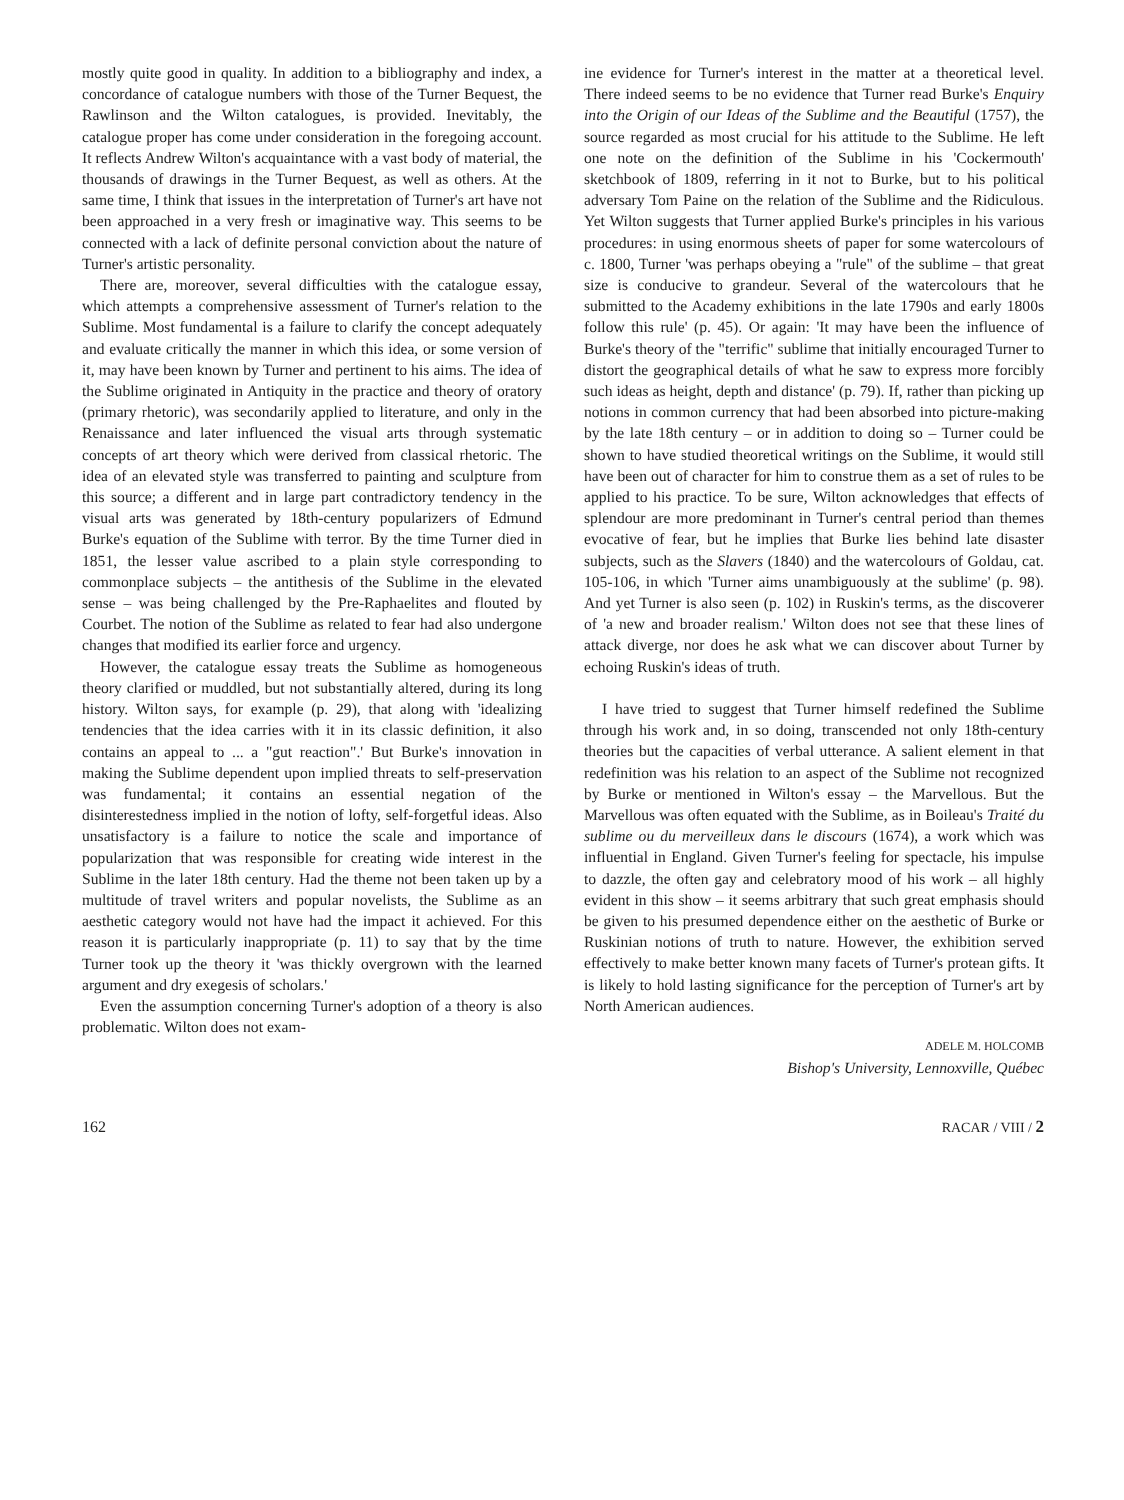mostly quite good in quality. In addition to a bibliography and index, a concordance of catalogue numbers with those of the Turner Bequest, the Rawlinson and the Wilton catalogues, is provided. Inevitably, the catalogue proper has come under consideration in the foregoing account. It reflects Andrew Wilton's acquaintance with a vast body of material, the thousands of drawings in the Turner Bequest, as well as others. At the same time, I think that issues in the interpretation of Turner's art have not been approached in a very fresh or imaginative way. This seems to be connected with a lack of definite personal conviction about the nature of Turner's artistic personality.
There are, moreover, several difficulties with the catalogue essay, which attempts a comprehensive assessment of Turner's relation to the Sublime. Most fundamental is a failure to clarify the concept adequately and evaluate critically the manner in which this idea, or some version of it, may have been known by Turner and pertinent to his aims. The idea of the Sublime originated in Antiquity in the practice and theory of oratory (primary rhetoric), was secondarily applied to literature, and only in the Renaissance and later influenced the visual arts through systematic concepts of art theory which were derived from classical rhetoric. The idea of an elevated style was transferred to painting and sculpture from this source; a different and in large part contradictory tendency in the visual arts was generated by 18th-century popularizers of Edmund Burke's equation of the Sublime with terror. By the time Turner died in 1851, the lesser value ascribed to a plain style corresponding to commonplace subjects – the antithesis of the Sublime in the elevated sense – was being challenged by the Pre-Raphaelites and flouted by Courbet. The notion of the Sublime as related to fear had also undergone changes that modified its earlier force and urgency.
However, the catalogue essay treats the Sublime as homogeneous theory clarified or muddled, but not substantially altered, during its long history. Wilton says, for example (p. 29), that along with 'idealizing tendencies that the idea carries with it in its classic definition, it also contains an appeal to ... a "gut reaction".' But Burke's innovation in making the Sublime dependent upon implied threats to self-preservation was fundamental; it contains an essential negation of the disinterestedness implied in the notion of lofty, self-forgetful ideas. Also unsatisfactory is a failure to notice the scale and importance of popularization that was responsible for creating wide interest in the Sublime in the later 18th century. Had the theme not been taken up by a multitude of travel writers and popular novelists, the Sublime as an aesthetic category would not have had the impact it achieved. For this reason it is particularly inappropriate (p. 11) to say that by the time Turner took up the theory it 'was thickly overgrown with the learned argument and dry exegesis of scholars.'
Even the assumption concerning Turner's adoption of a theory is also problematic. Wilton does not exam-
ine evidence for Turner's interest in the matter at a theoretical level. There indeed seems to be no evidence that Turner read Burke's Enquiry into the Origin of our Ideas of the Sublime and the Beautiful (1757), the source regarded as most crucial for his attitude to the Sublime. He left one note on the definition of the Sublime in his 'Cockermouth' sketchbook of 1809, referring in it not to Burke, but to his political adversary Tom Paine on the relation of the Sublime and the Ridiculous. Yet Wilton suggests that Turner applied Burke's principles in his various procedures: in using enormous sheets of paper for some watercolours of c. 1800, Turner 'was perhaps obeying a "rule" of the sublime – that great size is conducive to grandeur. Several of the watercolours that he submitted to the Academy exhibitions in the late 1790s and early 1800s follow this rule' (p. 45). Or again: 'It may have been the influence of Burke's theory of the "terrific" sublime that initially encouraged Turner to distort the geographical details of what he saw to express more forcibly such ideas as height, depth and distance' (p. 79). If, rather than picking up notions in common currency that had been absorbed into picture-making by the late 18th century – or in addition to doing so – Turner could be shown to have studied theoretical writings on the Sublime, it would still have been out of character for him to construe them as a set of rules to be applied to his practice. To be sure, Wilton acknowledges that effects of splendour are more predominant in Turner's central period than themes evocative of fear, but he implies that Burke lies behind late disaster subjects, such as the Slavers (1840) and the watercolours of Goldau, cat. 105-106, in which 'Turner aims unambiguously at the sublime' (p. 98). And yet Turner is also seen (p. 102) in Ruskin's terms, as the discoverer of 'a new and broader realism.' Wilton does not see that these lines of attack diverge, nor does he ask what we can discover about Turner by echoing Ruskin's ideas of truth.
I have tried to suggest that Turner himself redefined the Sublime through his work and, in so doing, transcended not only 18th-century theories but the capacities of verbal utterance. A salient element in that redefinition was his relation to an aspect of the Sublime not recognized by Burke or mentioned in Wilton's essay – the Marvellous. But the Marvellous was often equated with the Sublime, as in Boileau's Traité du sublime ou du merveilleux dans le discours (1674), a work which was influential in England. Given Turner's feeling for spectacle, his impulse to dazzle, the often gay and celebratory mood of his work – all highly evident in this show – it seems arbitrary that such great emphasis should be given to his presumed dependence either on the aesthetic of Burke or Ruskinian notions of truth to nature. However, the exhibition served effectively to make better known many facets of Turner's protean gifts. It is likely to hold lasting significance for the perception of Turner's art by North American audiences.
ADELE M. HOLCOMB
Bishop's University, Lennoxville, Québec
162 RACAR / VIII / 2